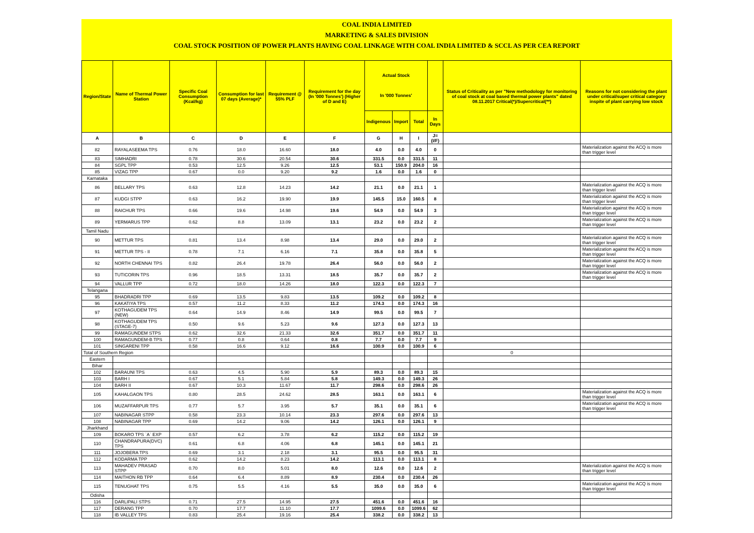COAL INDIA LIMITED
MARKETING & SALES DIVISION
COAL STOCK POSITION OF POWER PLANTS HAVING COAL LINKAGE WITH COAL INDIA LIMITED & SCCL AS PER CEA REPORT
| Region/State | Name of Thermal Power Station | Specific Coal Consumption (Kcal/kg) | Consumption for last 07 days (Average)* | Requirement @ 55% PLF | Requirement for the day (In '000 Tonnes') (Higher of D and E) | Actual Stock In '000 Tonnes' | | | | Status of Criticality as per "New methodology for monitoring of coal stock at coal based thermal power plants" dated 08.11.2017 Critical(*)/Supercritical(**) | Reasons for not considering the plant under critical/super critical category inspite of plant carrying low stock |
| --- | --- | --- | --- | --- | --- | --- | --- | --- | --- | --- | --- |
| | | | | | | Indigenous | Import | Total | In Days | | |
| A | B | C | D | E | F | G | H | I | J=(I/F) | | |
| 82 | RAYALASEEMA TPS | 0.76 | 18.0 | 16.60 | 18.0 | 4.0 | 0.0 | 4.0 | 0 | | Materialization against the ACQ is more than trigger level |
| 83 | SIMHADRI | 0.78 | 30.6 | 20.54 | 30.6 | 331.5 | 0.0 | 331.5 | 11 | | |
| 84 | SGPL TPP | 0.53 | 12.5 | 9.26 | 12.5 | 53.1 | 150.9 | 204.0 | 16 | | |
| 85 | VIZAG TPP | 0.67 | 0.0 | 9.20 | 9.2 | 1.6 | 0.0 | 1.6 | 0 | | |
| Karnataka | | | | | | | | | | | |
| 86 | BELLARY TPS | 0.63 | 12.8 | 14.23 | 14.2 | 21.1 | 0.0 | 21.1 | 1 | | Materialization against the ACQ is more than trigger level |
| 87 | KUDGI STPP | 0.63 | 16.2 | 19.90 | 19.9 | 145.5 | 15.0 | 160.5 | 8 | | Materialization against the ACQ is more than trigger level |
| 88 | RAICHUR TPS | 0.66 | 19.6 | 14.98 | 19.6 | 54.9 | 0.0 | 54.9 | 3 | | Materialization against the ACQ is more than trigger level |
| 89 | YERMARUS TPP | 0.62 | 8.8 | 13.09 | 13.1 | 23.2 | 0.0 | 23.2 | 2 | | Materialization against the ACQ is more than trigger level |
| Tamil Nadu | | | | | | | | | | | |
| 90 | METTUR TPS | 0.81 | 13.4 | 8.98 | 13.4 | 29.0 | 0.0 | 29.0 | 2 | | Materialization against the ACQ is more than trigger level |
| 91 | METTUR TPS - II | 0.78 | 7.1 | 6.16 | 7.1 | 35.8 | 0.0 | 35.8 | 5 | | Materialization against the ACQ is more than trigger level |
| 92 | NORTH CHENNAI TPS | 0.82 | 26.4 | 19.78 | 26.4 | 56.0 | 0.0 | 56.0 | 2 | | Materialization against the ACQ is more than trigger level |
| 93 | TUTICORIN TPS | 0.96 | 18.5 | 13.31 | 18.5 | 35.7 | 0.0 | 35.7 | 2 | | Materialization against the ACQ is more than trigger level |
| 94 | VALLUR TPP | 0.72 | 18.0 | 14.26 | 18.0 | 122.3 | 0.0 | 122.3 | 7 | | |
| Telangana | | | | | | | | | | | |
| 95 | BHADRADRI TPP | 0.69 | 13.5 | 9.83 | 13.5 | 109.2 | 0.0 | 109.2 | 8 | | |
| 96 | KAKATIYA TPS | 0.57 | 11.2 | 8.33 | 11.2 | 174.3 | 0.0 | 174.3 | 16 | | |
| 97 | KOTHAGUDEM TPS (NEW) | 0.64 | 14.9 | 8.46 | 14.9 | 99.5 | 0.0 | 99.5 | 7 | | |
| 98 | KOTHAGUDEM TPS (STAGE-7) | 0.50 | 9.6 | 5.23 | 9.6 | 127.3 | 0.0 | 127.3 | 13 | | |
| 99 | RAMAGUNDEM STPS | 0.62 | 32.6 | 21.33 | 32.6 | 351.7 | 0.0 | 351.7 | 11 | | |
| 100 | RAMAGUNDEM-B TPS | 0.77 | 0.8 | 0.64 | 0.8 | 7.7 | 0.0 | 7.7 | 9 | | |
| 101 | SINGARENI TPP | 0.58 | 16.6 | 9.12 | 16.6 | 100.9 | 0.0 | 100.9 | 6 | | |
| Total of Southern Region | | | | | | | | | | 0 | |
| Eastern | | | | | | | | | | | |
| Bihar | | | | | | | | | | | |
| 102 | BARAUNI TPS | 0.63 | 4.5 | 5.90 | 5.9 | 89.3 | 0.0 | 89.3 | 15 | | |
| 103 | BARH I | 0.67 | 5.1 | 5.84 | 5.8 | 149.3 | 0.0 | 149.3 | 26 | | |
| 104 | BARH II | 0.67 | 10.3 | 11.67 | 11.7 | 298.6 | 0.0 | 298.6 | 26 | | |
| 105 | KAHALGAON TPS | 0.80 | 28.5 | 24.62 | 28.5 | 163.1 | 0.0 | 163.1 | 6 | | Materialization against the ACQ is more than trigger level |
| 106 | MUZAFFARPUR TPS | 0.77 | 5.7 | 3.95 | 5.7 | 35.1 | 0.0 | 35.1 | 6 | | Materialization against the ACQ is more than trigger level |
| 107 | NABINAGAR STPP | 0.58 | 23.3 | 10.14 | 23.3 | 297.6 | 0.0 | 297.6 | 13 | | |
| 108 | NABINAGAR TPP | 0.69 | 14.2 | 9.06 | 14.2 | 126.1 | 0.0 | 126.1 | 9 | | |
| Jharkhand | | | | | | | | | | | |
| 109 | BOKARO TPS `A` EXP | 0.57 | 6.2 | 3.78 | 6.2 | 115.2 | 0.0 | 115.2 | 19 | | |
| 110 | CHANDRAPURA(DVC) TPS | 0.61 | 6.8 | 4.06 | 6.8 | 145.1 | 0.0 | 145.1 | 21 | | |
| 111 | JOJOBERA TPS | 0.69 | 3.1 | 2.18 | 3.1 | 95.5 | 0.0 | 95.5 | 31 | | |
| 112 | KODARMA TPP | 0.62 | 14.2 | 8.23 | 14.2 | 113.1 | 0.0 | 113.1 | 8 | | |
| 113 | MAHADEV PRASAD STPP | 0.70 | 8.0 | 5.01 | 8.0 | 12.6 | 0.0 | 12.6 | 2 | | Materialization against the ACQ is more than trigger level |
| 114 | MAITHON RB TPP | 0.64 | 6.4 | 8.89 | 8.9 | 230.4 | 0.0 | 230.4 | 26 | | |
| 115 | TENUGHAT TPS | 0.75 | 5.5 | 4.16 | 5.5 | 35.0 | 0.0 | 35.0 | 6 | | Materialization against the ACQ is more than trigger level |
| Odisha | | | | | | | | | | | |
| 116 | DARLIPALI STPS | 0.71 | 27.5 | 14.95 | 27.5 | 451.6 | 0.0 | 451.6 | 16 | | |
| 117 | DERANG TPP | 0.70 | 17.7 | 11.10 | 17.7 | 1099.6 | 0.0 | 1099.6 | 62 | | |
| 118 | IB VALLEY TPS | 0.83 | 25.4 | 19.16 | 25.4 | 338.2 | 0.0 | 338.2 | 13 | | |